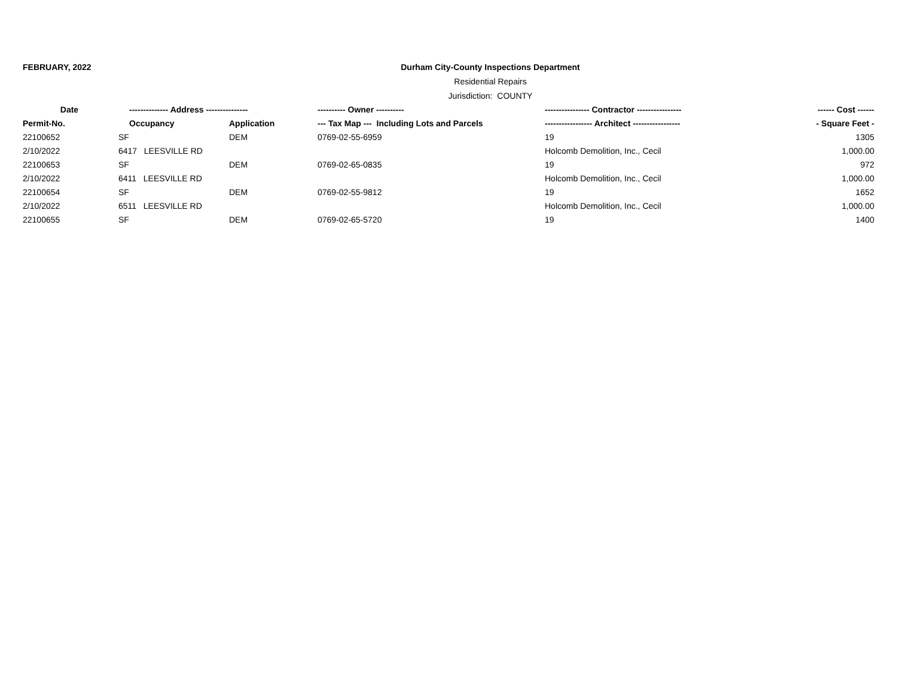FEBRUARY, 2022
Durham City-County Inspections Department
Residential Repairs
Jurisdiction: COUNTY
| Date | -------------- Address --------------- | | ---------- Owner ---------- | ---------------- Contractor ---------------- | ------ Cost ------ |
| --- | --- | --- | --- | --- | --- |
| Permit-No. | Occupancy | Application | --- Tax Map --- Including Lots and Parcels | ----------------- Architect ----------------- | - Square Feet - |
| 22100652 | SF | DEM | 0769-02-55-6959 | 19 | 1305 |
| 2/10/2022 | 6417 LEESVILLE RD | | | Holcomb Demolition, Inc., Cecil | 1,000.00 |
| 22100653 | SF | DEM | 0769-02-65-0835 | 19 | 972 |
| 2/10/2022 | 6411 LEESVILLE RD | | | Holcomb Demolition, Inc., Cecil | 1,000.00 |
| 22100654 | SF | DEM | 0769-02-55-9812 | 19 | 1652 |
| 2/10/2022 | 6511 LEESVILLE RD | | | Holcomb Demolition, Inc., Cecil | 1,000.00 |
| 22100655 | SF | DEM | 0769-02-65-5720 | 19 | 1400 |